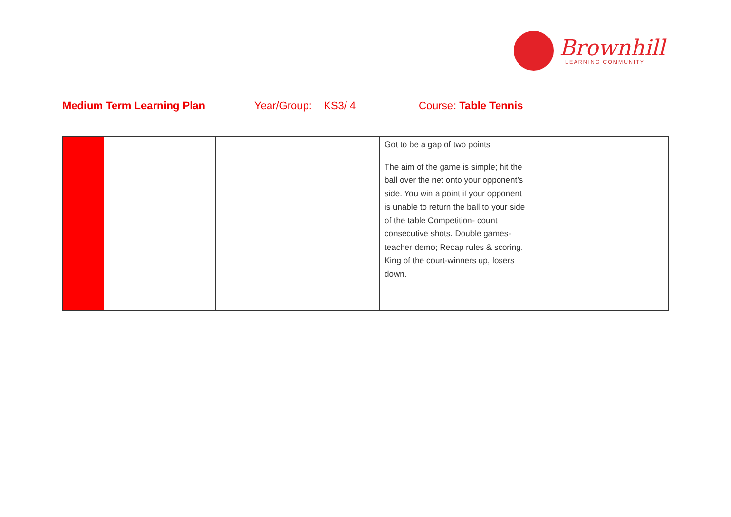Brownhill
LEARNING COMMUNITY
Medium Term Learning Plan
Year/Group: KS3/ 4
Course: Table Tennis
| | | | Got to be a gap of two points The aim of the game is simple; hit the ball over the net onto your opponent’s side. You win a point if your opponent is unable to return the ball to your side of the table Competition- count consecutive shots. Double games-teacher demo; Recap rules & scoring. King of the court-winners up, losers down. | |